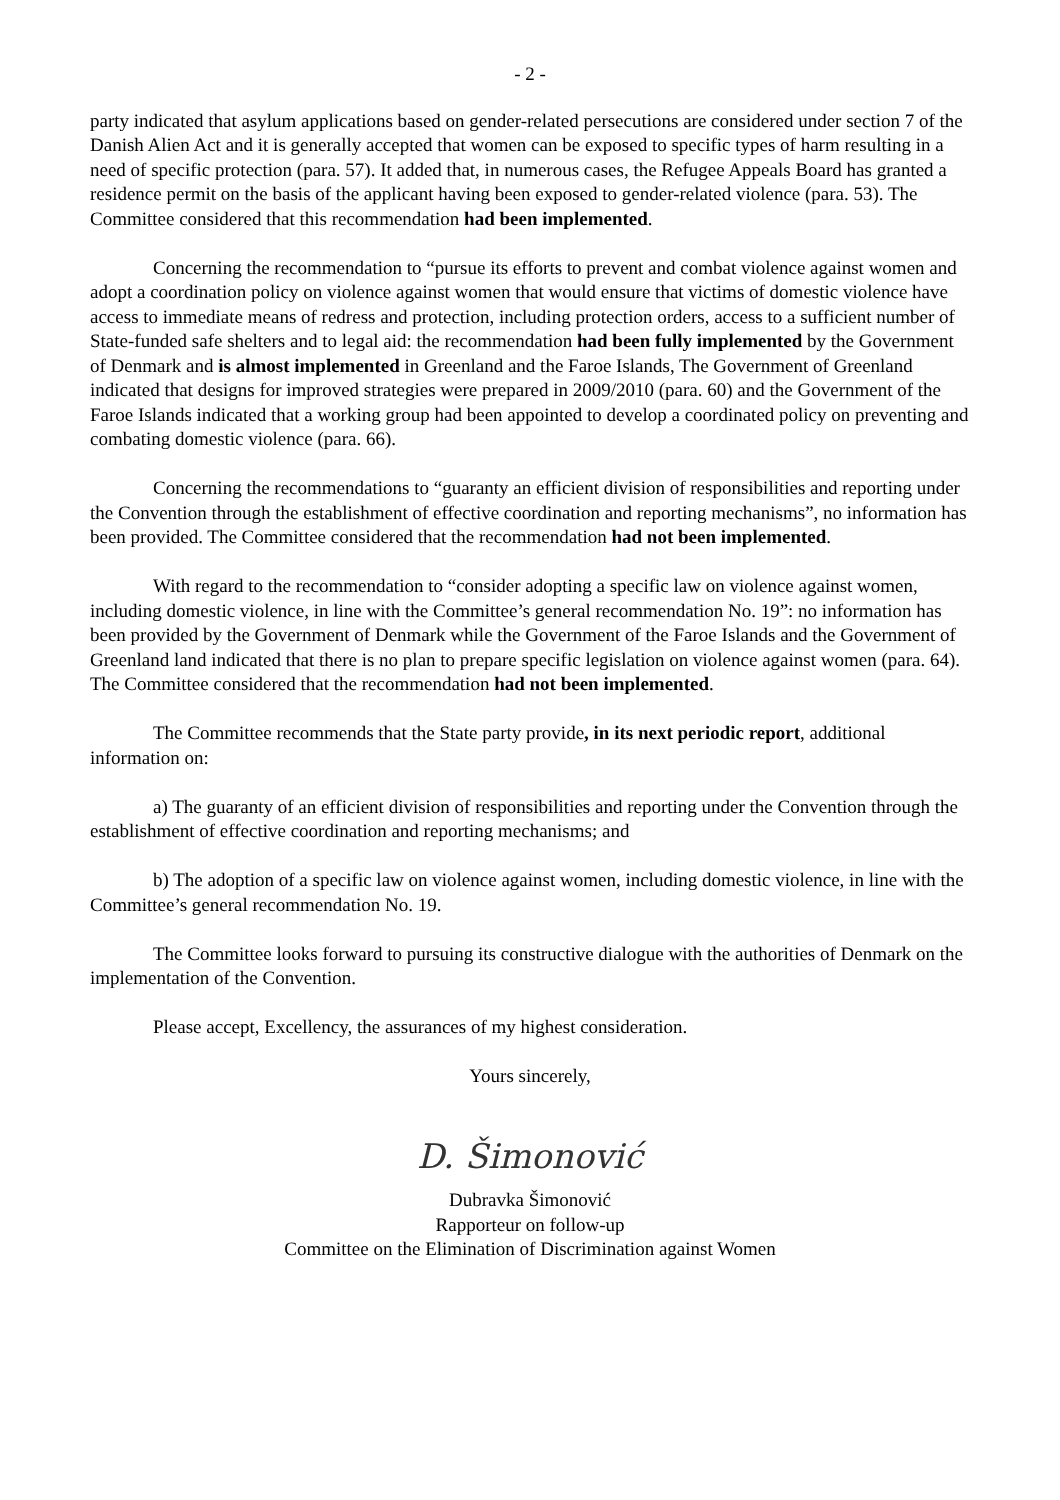- 2 -
party indicated that asylum applications based on gender-related persecutions are considered under section 7 of the Danish Alien Act and it is generally accepted that women can be exposed to specific types of harm resulting in a need of specific protection (para. 57). It added that, in numerous cases, the Refugee Appeals Board has granted a residence permit on the basis of the applicant having been exposed to gender-related violence (para. 53). The Committee considered that this recommendation had been implemented.
Concerning the recommendation to “pursue its efforts to prevent and combat violence against women and adopt a coordination policy on violence against women that would ensure that victims of domestic violence have access to immediate means of redress and protection, including protection orders, access to a sufficient number of State-funded safe shelters and to legal aid: the recommendation had been fully implemented by the Government of Denmark and is almost implemented in Greenland and the Faroe Islands, The Government of Greenland indicated that designs for improved strategies were prepared in 2009/2010 (para. 60) and the Government of the Faroe Islands indicated that a working group had been appointed to develop a coordinated policy on preventing and combating domestic violence (para. 66).
Concerning the recommendations to “guaranty an efficient division of responsibilities and reporting under the Convention through the establishment of effective coordination and reporting mechanisms”, no information has been provided. The Committee considered that the recommendation had not been implemented.
With regard to the recommendation to “consider adopting a specific law on violence against women, including domestic violence, in line with the Committee’s general recommendation No. 19”: no information has been provided by the Government of Denmark while the Government of the Faroe Islands and the Government of Greenland land indicated that there is no plan to prepare specific legislation on violence against women (para. 64). The Committee considered that the recommendation had not been implemented.
The Committee recommends that the State party provide, in its next periodic report, additional information on:
a) The guaranty of an efficient division of responsibilities and reporting under the Convention through the establishment of effective coordination and reporting mechanisms; and
b) The adoption of a specific law on violence against women, including domestic violence, in line with the Committee’s general recommendation No. 19.
The Committee looks forward to pursuing its constructive dialogue with the authorities of Denmark on the implementation of the Convention.
Please accept, Excellency, the assurances of my highest consideration.
Yours sincerely,
D. Šimonović
Dubravka Šimonović
Rapporteur on follow-up
Committee on the Elimination of Discrimination against Women